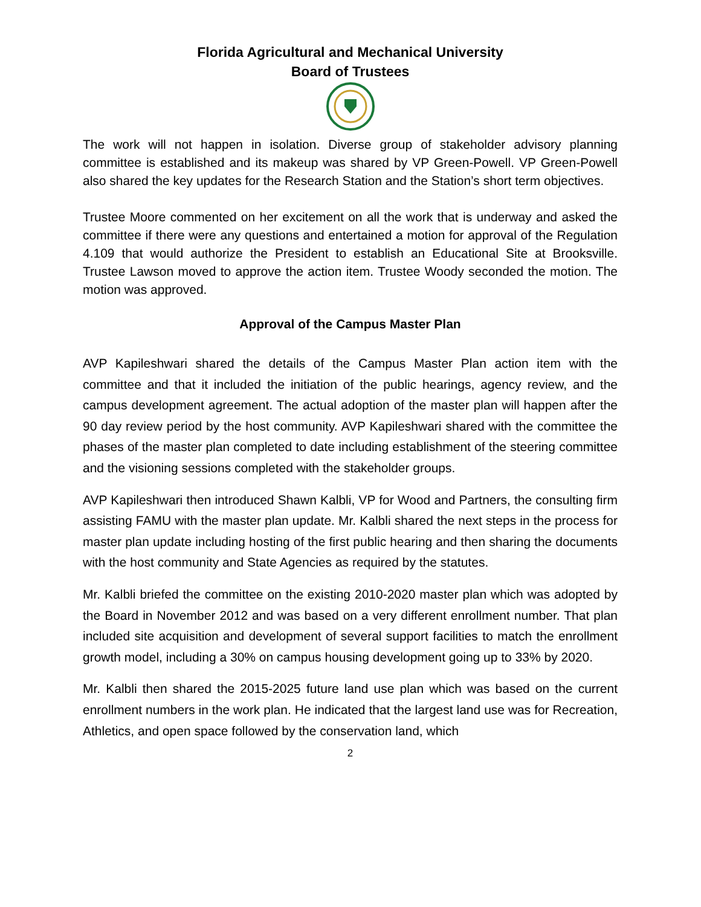Florida Agricultural and Mechanical University
Board of Trustees
The work will not happen in isolation. Diverse group of stakeholder advisory planning committee is established and its makeup was shared by VP Green-Powell. VP Green-Powell also shared the key updates for the Research Station and the Station’s short term objectives.
Trustee Moore commented on her excitement on all the work that is underway and asked the committee if there were any questions and entertained a motion for approval of the Regulation 4.109 that would authorize the President to establish an Educational Site at Brooksville. Trustee Lawson moved to approve the action item. Trustee Woody seconded the motion. The motion was approved.
Approval of the Campus Master Plan
AVP Kapileshwari shared the details of the Campus Master Plan action item with the committee and that it included the initiation of the public hearings, agency review, and the campus development agreement. The actual adoption of the master plan will happen after the 90 day review period by the host community. AVP Kapileshwari shared with the committee the phases of the master plan completed to date including establishment of the steering committee and the visioning sessions completed with the stakeholder groups.
AVP Kapileshwari then introduced Shawn Kalbli, VP for Wood and Partners, the consulting firm assisting FAMU with the master plan update. Mr. Kalbli shared the next steps in the process for master plan update including hosting of the first public hearing and then sharing the documents with the host community and State Agencies as required by the statutes.
Mr. Kalbli briefed the committee on the existing 2010-2020 master plan which was adopted by the Board in November 2012 and was based on a very different enrollment number. That plan included site acquisition and development of several support facilities to match the enrollment growth model, including a 30% on campus housing development going up to 33% by 2020.
Mr. Kalbli then shared the 2015-2025 future land use plan which was based on the current enrollment numbers in the work plan. He indicated that the largest land use was for Recreation, Athletics, and open space followed by the conservation land, which
2